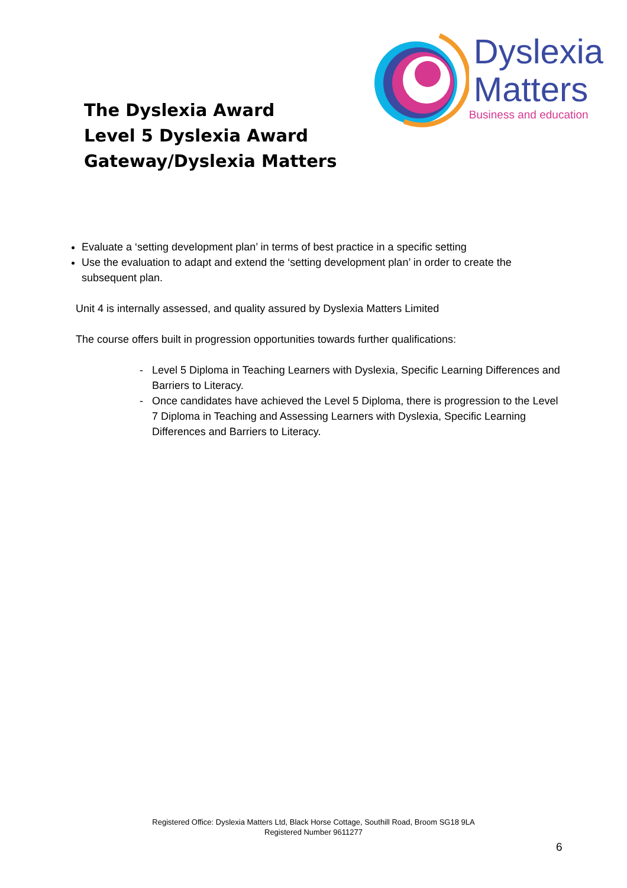The Dyslexia Award
Level 5 Dyslexia Award
Gateway/Dyslexia Matters
Dyslexia
Matters
Business and education
Evaluate a ‘setting development plan’ in terms of best practice in a specific setting
Use the evaluation to adapt and extend the ‘setting development plan’ in order to create the subsequent plan.
Unit 4 is internally assessed, and quality assured by Dyslexia Matters Limited
The course offers built in progression opportunities towards further qualifications:
Level 5 Diploma in Teaching Learners with Dyslexia, Specific Learning Differences and Barriers to Literacy.
Once candidates have achieved the Level 5 Diploma, there is progression to the Level 7 Diploma in Teaching and Assessing Learners with Dyslexia, Specific Learning Differences and Barriers to Literacy.
Registered Office: Dyslexia Matters Ltd, Black Horse Cottage, Southill Road, Broom SG18 9LA
Registered Number 9611277
6